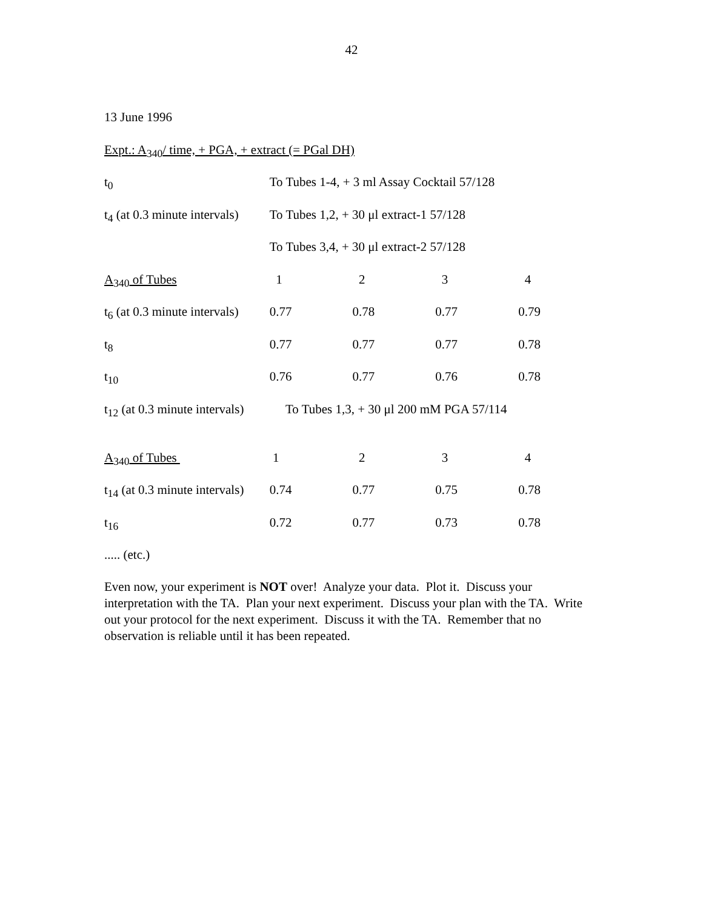42
13 June 1996
Expt.: A<sub>340</sub>/ time, + PGA, + extract (= PGal DH)
| t<sub>0</sub> | To Tubes 1-4, + 3 ml Assay Cocktail 57/128 | | | |
| t<sub>4</sub> (at 0.3 minute intervals) | To Tubes 1,2, + 30 μl extract-1 57/128 | | | |
| | To Tubes 3,4, + 30 μl extract-2 57/128 | | | |
| A<sub>340</sub> of Tubes | 1 | 2 | 3 | 4 |
| t<sub>6</sub> (at 0.3 minute intervals) | 0.77 | 0.78 | 0.77 | 0.79 |
| t<sub>8</sub> | 0.77 | 0.77 | 0.77 | 0.78 |
| t<sub>10</sub> | 0.76 | 0.77 | 0.76 | 0.78 |
| t<sub>12</sub> (at 0.3 minute intervals) | To Tubes 1,3, + 30 μl 200 mM PGA 57/114 | | | |
| A<sub>340</sub> of Tubes | 1 | 2 | 3 | 4 |
| t<sub>14</sub> (at 0.3 minute intervals) | 0.74 | 0.77 | 0.75 | 0.78 |
| t<sub>16</sub> | 0.72 | 0.77 | 0.73 | 0.78 |
..... (etc.)
Even now, your experiment is NOT over! Analyze your data. Plot it. Discuss your interpretation with the TA. Plan your next experiment. Discuss your plan with the TA. Write out your protocol for the next experiment. Discuss it with the TA. Remember that no observation is reliable until it has been repeated.